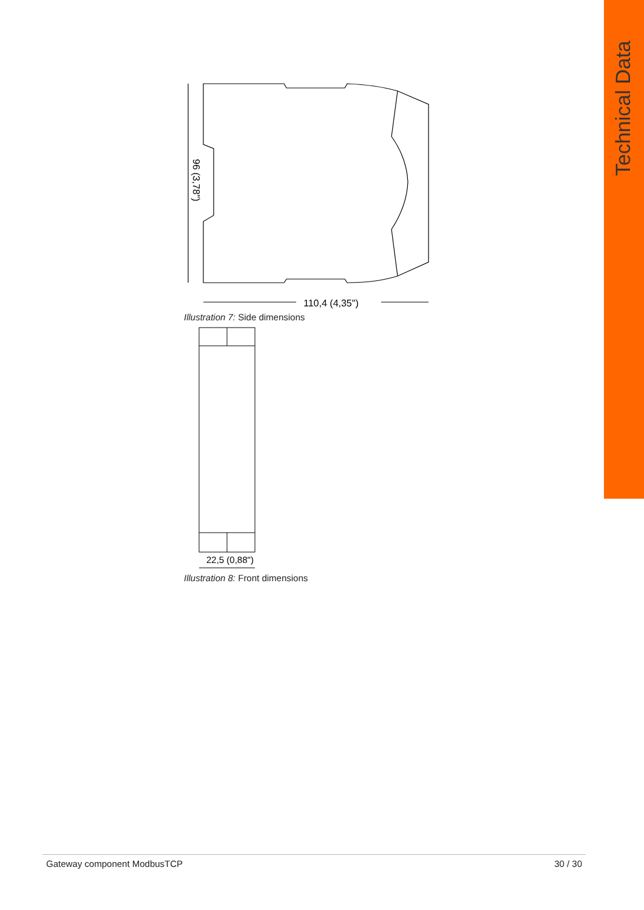Technical Data
110,4 (4,35")
96 (3,78")
Illustration 7: Side dimensions
22,5 (0,88")
Illustration 8: Front dimensions
Gateway component ModbusTCP 30 / 30